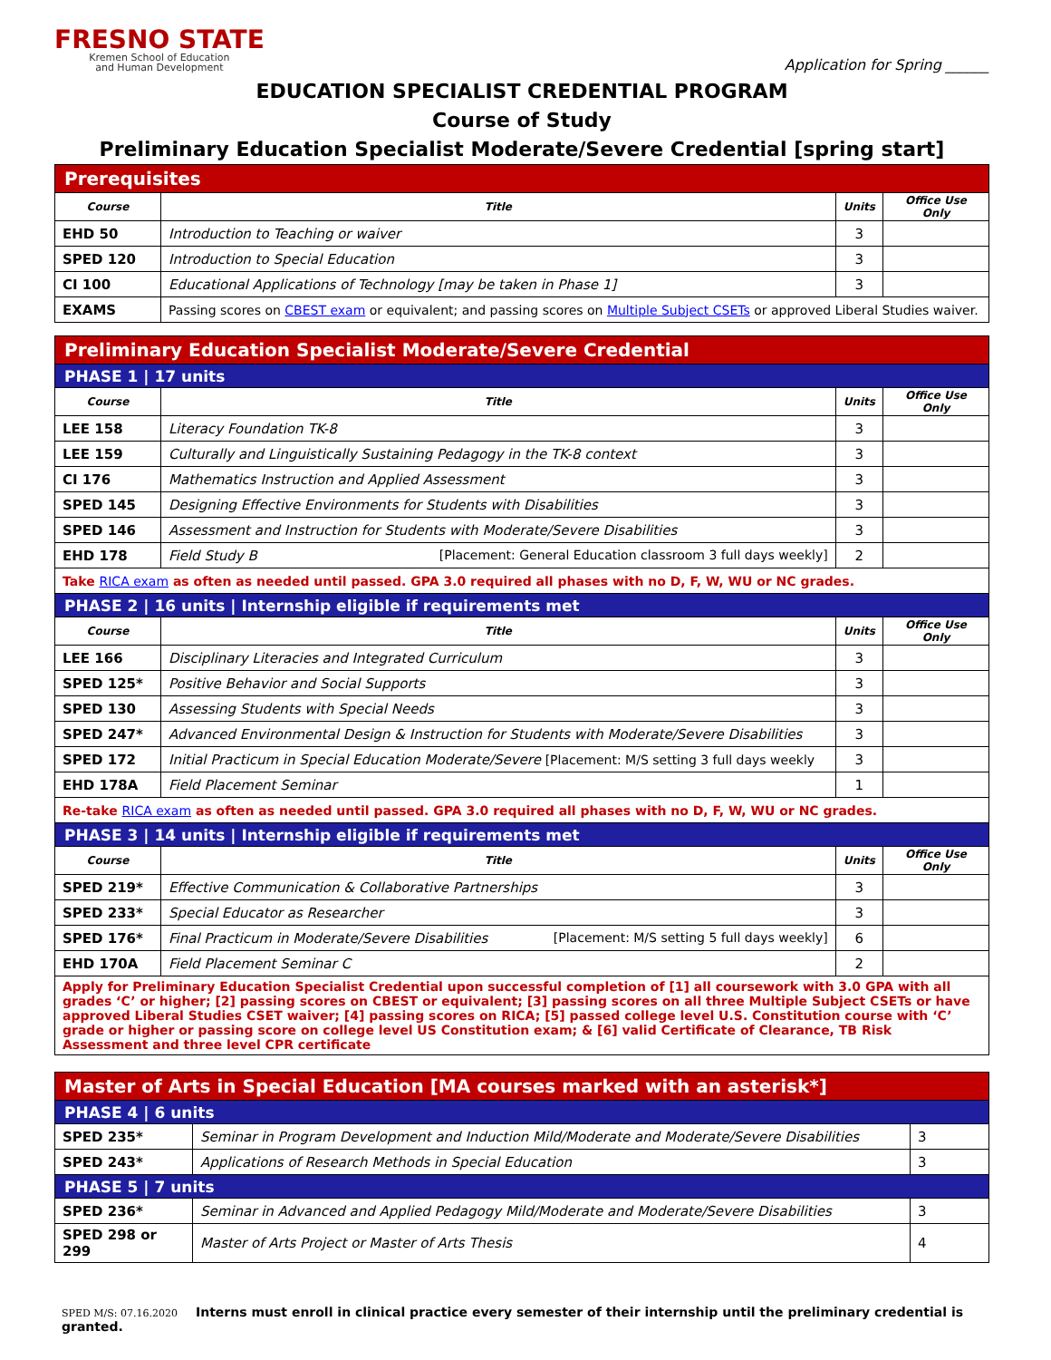FRESNO STATE
Kremen School of Education
and Human Development
Application for Spring ______
EDUCATION SPECIALIST CREDENTIAL PROGRAM
Course of Study
Preliminary Education Specialist Moderate/Severe Credential [spring start]
| Prerequisites | | | |
| Course | Title | Units | Office Use Only |
| EHD 50 | Introduction to Teaching or waiver | 3 | |
| SPED 120 | Introduction to Special Education | 3 | |
| CI 100 | Educational Applications of Technology [may be taken in Phase 1] | 3 | |
| EXAMS | Passing scores on CBEST exam or equivalent; and passing scores on Multiple Subject CSETs or approved Liberal Studies waiver. | | |
| Preliminary Education Specialist Moderate/Severe Credential | | | |
| PHASE 1 / 17 units | | | |
| Course | Title | Units | Office Use Only |
| LEE 158 | Literacy Foundation TK-8 | 3 | |
| LEE 159 | Culturally and Linguistically Sustaining Pedagogy in the TK-8 context | 3 | |
| CI 176 | Mathematics Instruction and Applied Assessment | 3 | |
| SPED 145 | Designing Effective Environments for Students with Disabilities | 3 | |
| SPED 146 | Assessment and Instruction for Students with Moderate/Severe Disabilities | 3 | |
| EHD 178 | Field Study B [Placement: General Education classroom 3 full days weekly] | 2 | |
| Take RICA exam as often as needed until passed. GPA 3.0 required all phases with no D, F, W, WU or NC grades. | | | |
| PHASE 2 / 16 units / Internship eligible if requirements met | | | |
| Course | Title | Units | Office Use Only |
| LEE 166 | Disciplinary Literacies and Integrated Curriculum | 3 | |
| SPED 125* | Positive Behavior and Social Supports | 3 | |
| SPED 130 | Assessing Students with Special Needs | 3 | |
| SPED 247* | Advanced Environmental Design & Instruction for Students with Moderate/Severe Disabilities | 3 | |
| SPED 172 | Initial Practicum in Special Education Moderate/Severe [Placement: M/S setting 3 full days weekly | 3 | |
| EHD 178A | Field Placement Seminar | 1 | |
| Re-take RICA exam as often as needed until passed. GPA 3.0 required all phases with no D, F, W, WU or NC grades. | | | |
| PHASE 3 / 14 units / Internship eligible if requirements met | | | |
| Course | Title | Units | Office Use Only |
| SPED 219* | Effective Communication & Collaborative Partnerships | 3 | |
| SPED 233* | Special Educator as Researcher | 3 | |
| SPED 176* | Final Practicum in Moderate/Severe Disabilities [Placement: M/S setting 5 full days weekly] | 6 | |
| EHD 170A | Field Placement Seminar C | 2 | |
| Apply for Preliminary Education Specialist Credential upon successful completion of [1] all coursework with 3.0 GPA with all grades ‘C’ or higher; [2] passing scores on CBEST or equivalent; [3] passing scores on all three Multiple Subject CSETs or have approved Liberal Studies CSET waiver; [4] passing scores on RICA; [5] passed college level U.S. Constitution course with ‘C’ grade or higher or passing score on college level US Constitution exam; & [6] valid Certificate of Clearance, TB Risk Assessment and three level CPR certificate | | | |
| Master of Arts in Special Education [MA courses marked with an asterisk*] | | |
| PHASE 4 / 6 units | | |
| SPED 235* | Seminar in Program Development and Induction Mild/Moderate and Moderate/Severe Disabilities | 3 |
| SPED 243* | Applications of Research Methods in Special Education | 3 |
| PHASE 5 / 7 units | | |
| SPED 236* | Seminar in Advanced and Applied Pedagogy Mild/Moderate and Moderate/Severe Disabilities | 3 |
| SPED 298 or 299 | Master of Arts Project or Master of Arts Thesis | 4 |
SPED M/S: 07.16.2020 Interns must enroll in clinical practice every semester of their internship until the preliminary credential is granted.